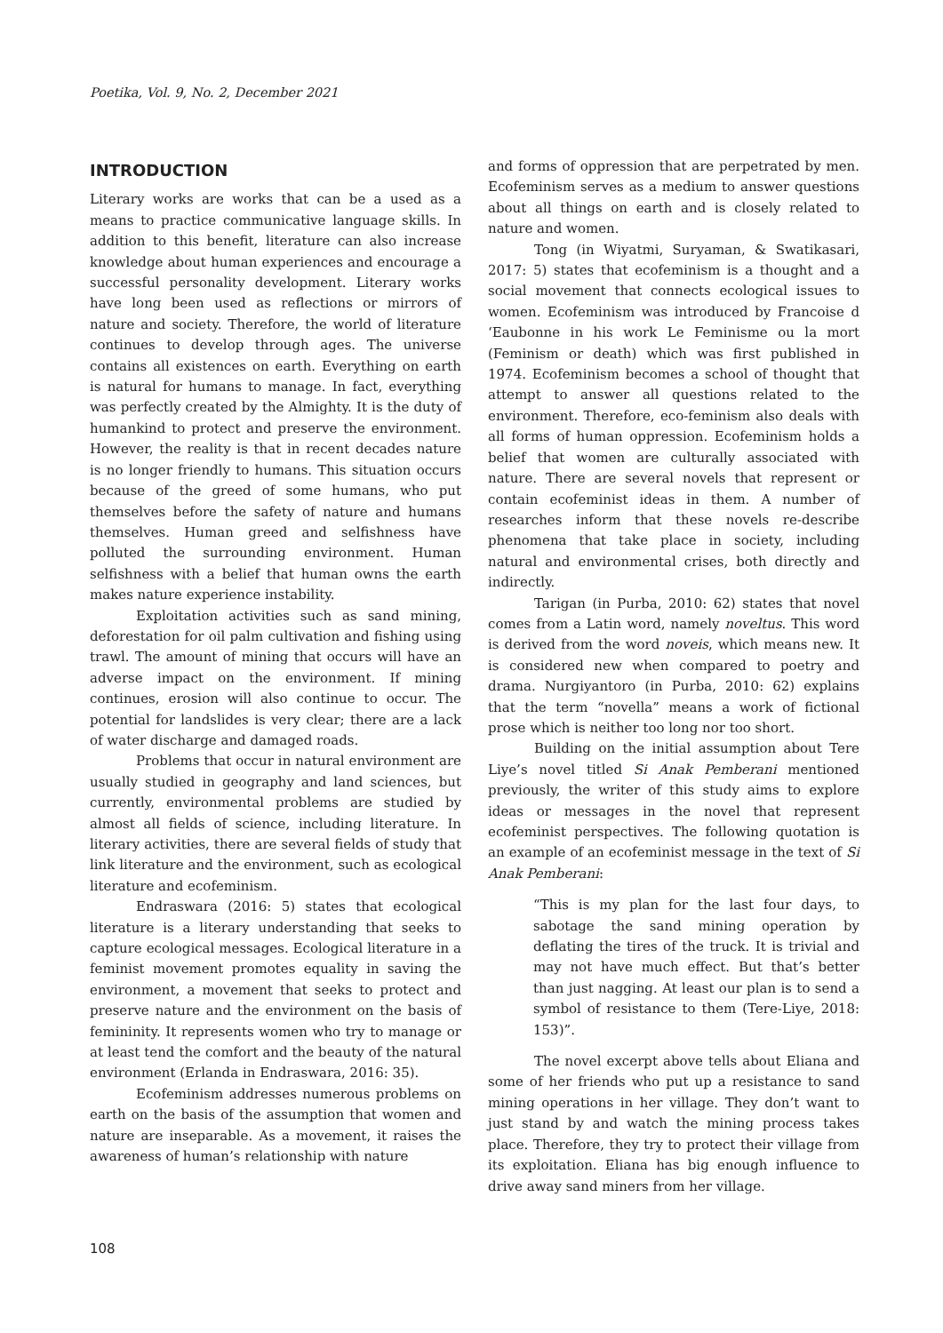Poetika, Vol. 9, No. 2, December 2021
INTRODUCTION
Literary works are works that can be a used as a means to practice communicative language skills. In addition to this benefit, literature can also increase knowledge about human experiences and encourage a successful personality development. Literary works have long been used as reflections or mirrors of nature and society. Therefore, the world of literature continues to develop through ages. The universe contains all existences on earth. Everything on earth is natural for humans to manage. In fact, everything was perfectly created by the Almighty. It is the duty of humankind to protect and preserve the environment. However, the reality is that in recent decades nature is no longer friendly to humans. This situation occurs because of the greed of some humans, who put themselves before the safety of nature and humans themselves. Human greed and selfishness have polluted the surrounding environment. Human selfishness with a belief that human owns the earth makes nature experience instability.
Exploitation activities such as sand mining, deforestation for oil palm cultivation and fishing using trawl. The amount of mining that occurs will have an adverse impact on the environment. If mining continues, erosion will also continue to occur. The potential for landslides is very clear; there are a lack of water discharge and damaged roads.
Problems that occur in natural environment are usually studied in geography and land sciences, but currently, environmental problems are studied by almost all fields of science, including literature. In literary activities, there are several fields of study that link literature and the environment, such as ecological literature and ecofeminism.
Endraswara (2016: 5) states that ecological literature is a literary understanding that seeks to capture ecological messages. Ecological literature in a feminist movement promotes equality in saving the environment, a movement that seeks to protect and preserve nature and the environment on the basis of femininity. It represents women who try to manage or at least tend the comfort and the beauty of the natural environment (Erlanda in Endraswara, 2016: 35).
Ecofeminism addresses numerous problems on earth on the basis of the assumption that women and nature are inseparable. As a movement, it raises the awareness of human’s relationship with nature
and forms of oppression that are perpetrated by men. Ecofeminism serves as a medium to answer questions about all things on earth and is closely related to nature and women.
Tong (in Wiyatmi, Suryaman, & Swatikasari, 2017: 5) states that ecofeminism is a thought and a social movement that connects ecological issues to women. Ecofeminism was introduced by Francoise d ‘Eaubonne in his work Le Feminisme ou la mort (Feminism or death) which was first published in 1974. Ecofeminism becomes a school of thought that attempt to answer all questions related to the environment. Therefore, eco-feminism also deals with all forms of human oppression. Ecofeminism holds a belief that women are culturally associated with nature. There are several novels that represent or contain ecofeminist ideas in them. A number of researches inform that these novels re-describe phenomena that take place in society, including natural and environmental crises, both directly and indirectly.
Tarigan (in Purba, 2010: 62) states that novel comes from a Latin word, namely noveltus. This word is derived from the word noveis, which means new. It is considered new when compared to poetry and drama. Nurgiyantoro (in Purba, 2010: 62) explains that the term “novella” means a work of fictional prose which is neither too long nor too short.
Building on the initial assumption about Tere Liye’s novel titled Si Anak Pemberani mentioned previously, the writer of this study aims to explore ideas or messages in the novel that represent ecofeminist perspectives. The following quotation is an example of an ecofeminist message in the text of Si Anak Pemberani:
“This is my plan for the last four days, to sabotage the sand mining operation by deflating the tires of the truck. It is trivial and may not have much effect. But that’s better than just nagging. At least our plan is to send a symbol of resistance to them (Tere-Liye, 2018: 153)”.
The novel excerpt above tells about Eliana and some of her friends who put up a resistance to sand mining operations in her village. They don’t want to just stand by and watch the mining process takes place. Therefore, they try to protect their village from its exploitation. Eliana has big enough influence to drive away sand miners from her village.
108